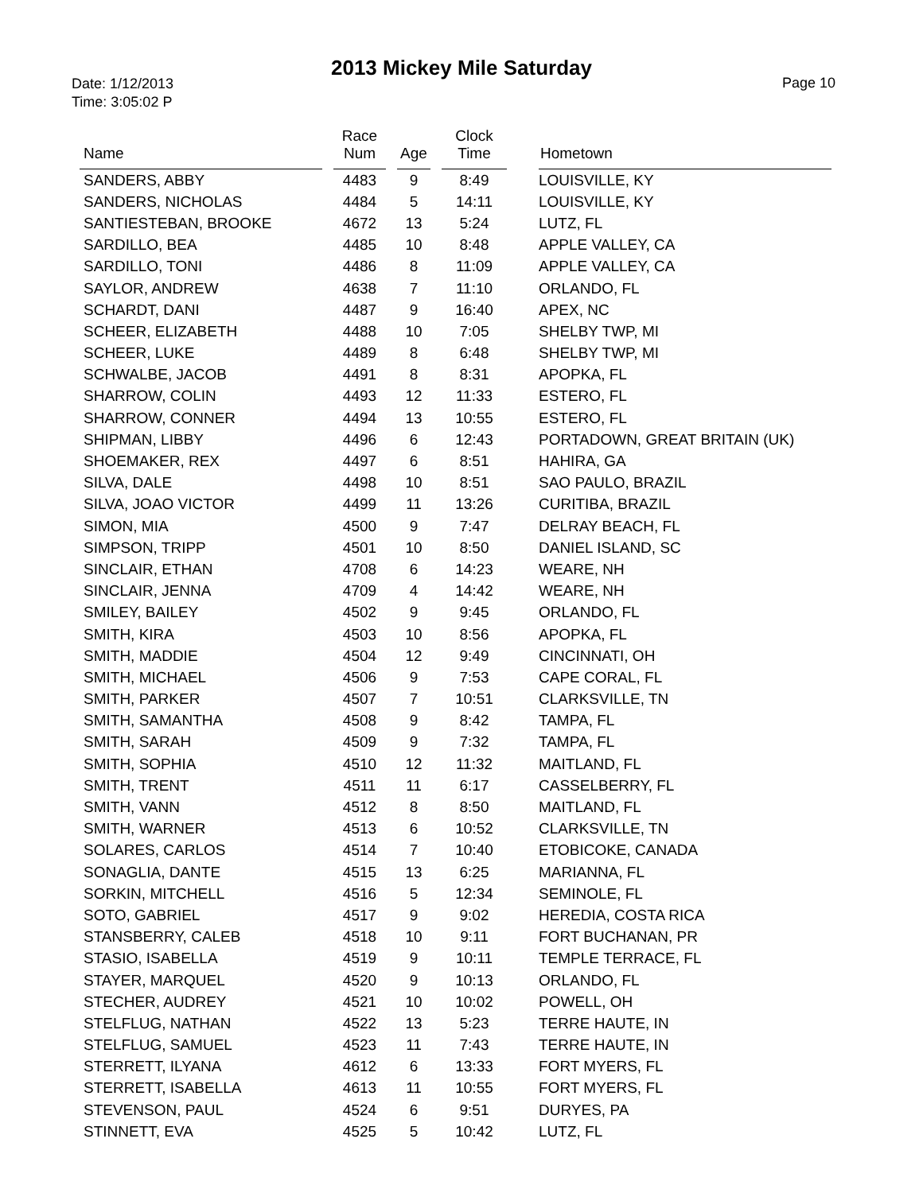2013 Mickey Mile Saturday
Date: 1/12/2013
Time: 3:05:02 P
Page 10
| Name | | Race Num | | Age | | Clock Time | | Hometown |
| --- | --- | --- | --- | --- | --- | --- | --- | --- |
| SANDERS, ABBY | | 4483 | | 9 | | 8:49 | | LOUISVILLE, KY |
| SANDERS, NICHOLAS | | 4484 | | 5 | | 14:11 | | LOUISVILLE, KY |
| SANTIESTEBAN, BROOKE | | 4672 | | 13 | | 5:24 | | LUTZ, FL |
| SARDILLO, BEA | | 4485 | | 10 | | 8:48 | | APPLE VALLEY, CA |
| SARDILLO, TONI | | 4486 | | 8 | | 11:09 | | APPLE VALLEY, CA |
| SAYLOR, ANDREW | | 4638 | | 7 | | 11:10 | | ORLANDO, FL |
| SCHARDT, DANI | | 4487 | | 9 | | 16:40 | | APEX, NC |
| SCHEER, ELIZABETH | | 4488 | | 10 | | 7:05 | | SHELBY TWP, MI |
| SCHEER, LUKE | | 4489 | | 8 | | 6:48 | | SHELBY TWP, MI |
| SCHWALBE, JACOB | | 4491 | | 8 | | 8:31 | | APOPKA, FL |
| SHARROW, COLIN | | 4493 | | 12 | | 11:33 | | ESTERO, FL |
| SHARROW, CONNER | | 4494 | | 13 | | 10:55 | | ESTERO, FL |
| SHIPMAN, LIBBY | | 4496 | | 6 | | 12:43 | | PORTADOWN, GREAT BRITAIN (UK) |
| SHOEMAKER, REX | | 4497 | | 6 | | 8:51 | | HAHIRA, GA |
| SILVA, DALE | | 4498 | | 10 | | 8:51 | | SAO PAULO, BRAZIL |
| SILVA, JOAO VICTOR | | 4499 | | 11 | | 13:26 | | CURITIBA, BRAZIL |
| SIMON, MIA | | 4500 | | 9 | | 7:47 | | DELRAY BEACH, FL |
| SIMPSON, TRIPP | | 4501 | | 10 | | 8:50 | | DANIEL ISLAND, SC |
| SINCLAIR, ETHAN | | 4708 | | 6 | | 14:23 | | WEARE, NH |
| SINCLAIR, JENNA | | 4709 | | 4 | | 14:42 | | WEARE, NH |
| SMILEY, BAILEY | | 4502 | | 9 | | 9:45 | | ORLANDO, FL |
| SMITH, KIRA | | 4503 | | 10 | | 8:56 | | APOPKA, FL |
| SMITH, MADDIE | | 4504 | | 12 | | 9:49 | | CINCINNATI, OH |
| SMITH, MICHAEL | | 4506 | | 9 | | 7:53 | | CAPE CORAL, FL |
| SMITH, PARKER | | 4507 | | 7 | | 10:51 | | CLARKSVILLE, TN |
| SMITH, SAMANTHA | | 4508 | | 9 | | 8:42 | | TAMPA, FL |
| SMITH, SARAH | | 4509 | | 9 | | 7:32 | | TAMPA, FL |
| SMITH, SOPHIA | | 4510 | | 12 | | 11:32 | | MAITLAND, FL |
| SMITH, TRENT | | 4511 | | 11 | | 6:17 | | CASSELBERRY, FL |
| SMITH, VANN | | 4512 | | 8 | | 8:50 | | MAITLAND, FL |
| SMITH, WARNER | | 4513 | | 6 | | 10:52 | | CLARKSVILLE, TN |
| SOLARES, CARLOS | | 4514 | | 7 | | 10:40 | | ETOBICOKE, CANADA |
| SONAGLIA, DANTE | | 4515 | | 13 | | 6:25 | | MARIANNA, FL |
| SORKIN, MITCHELL | | 4516 | | 5 | | 12:34 | | SEMINOLE, FL |
| SOTO, GABRIEL | | 4517 | | 9 | | 9:02 | | HEREDIA, COSTA RICA |
| STANSBERRY, CALEB | | 4518 | | 10 | | 9:11 | | FORT BUCHANAN, PR |
| STASIO, ISABELLA | | 4519 | | 9 | | 10:11 | | TEMPLE TERRACE, FL |
| STAYER, MARQUEL | | 4520 | | 9 | | 10:13 | | ORLANDO, FL |
| STECHER, AUDREY | | 4521 | | 10 | | 10:02 | | POWELL, OH |
| STELFLUG, NATHAN | | 4522 | | 13 | | 5:23 | | TERRE HAUTE, IN |
| STELFLUG, SAMUEL | | 4523 | | 11 | | 7:43 | | TERRE HAUTE, IN |
| STERRETT, ILYANA | | 4612 | | 6 | | 13:33 | | FORT MYERS, FL |
| STERRETT, ISABELLA | | 4613 | | 11 | | 10:55 | | FORT MYERS, FL |
| STEVENSON, PAUL | | 4524 | | 6 | | 9:51 | | DURYES, PA |
| STINNETT, EVA | | 4525 | | 5 | | 10:42 | | LUTZ, FL |